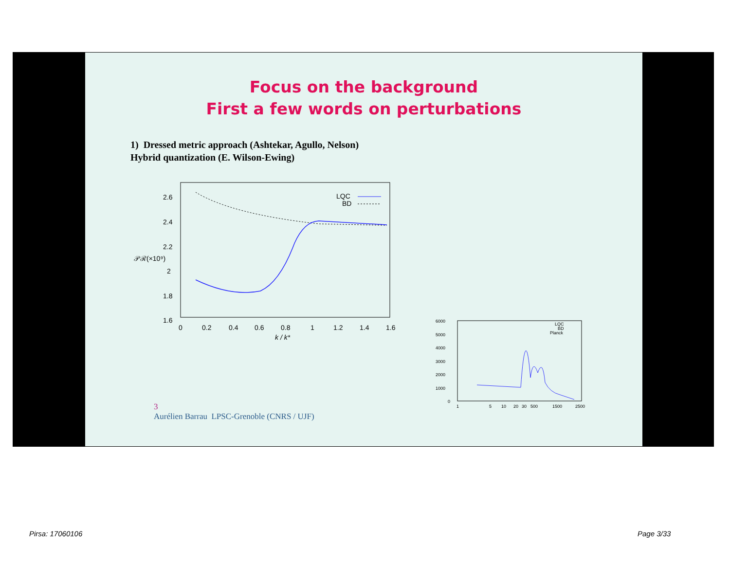Focus on the background
First a few words on perturbations
1) Dressed metric approach (Ashtekar, Agullo, Nelson)
Hybrid quantization (E. Wilson-Ewing)
2.6
2.4
2.2
2
1.8
1.6
𝒫ℛ(×10⁹)
0
0.2
0.4
0.6
0.8
1
1.2
1.4
1.6
k / k*
LQC
BD
6000
5000
4000
3000
2000
1000
0
1
5
10
20
30
500
1500
2500
LQC
BD
Planck
3
Aurélien Barrau LPSC-Grenoble (CNRS / UJF)
Pirsa: 17060106 Page 3/33